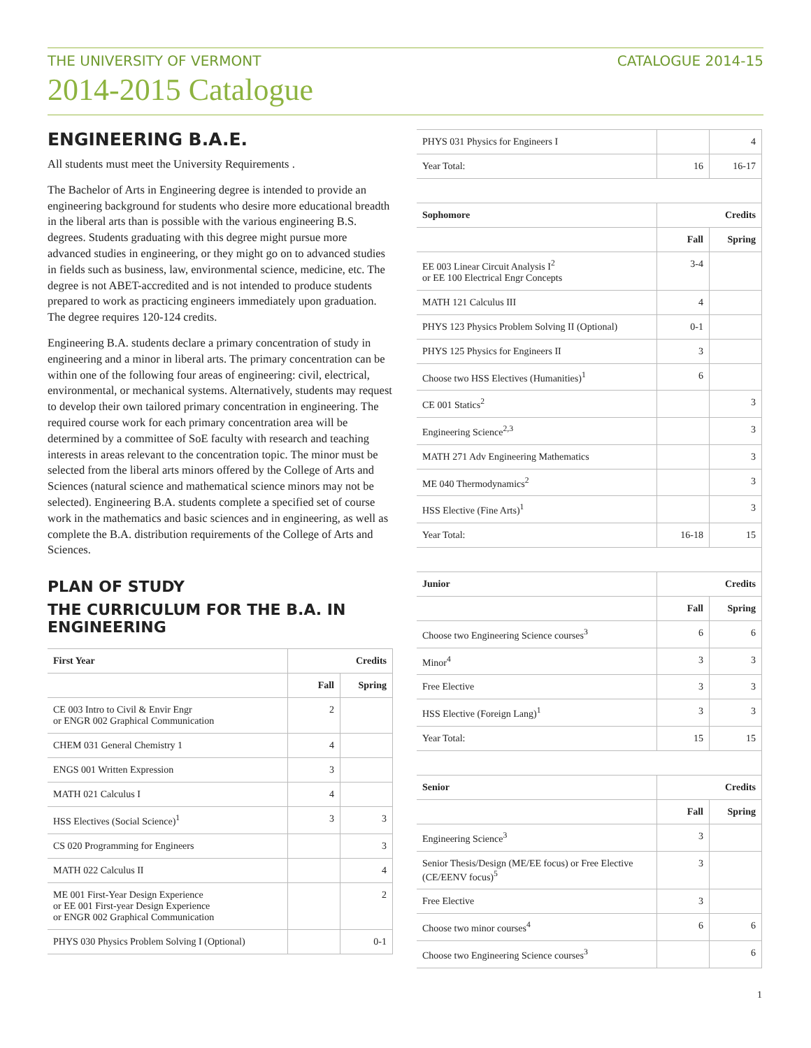THE UNIVERSITY OF VERMONT CATALOGUE 2014-15
2014-2015 Catalogue
ENGINEERING B.A.E.
All students must meet the University Requirements .
The Bachelor of Arts in Engineering degree is intended to provide an engineering background for students who desire more educational breadth in the liberal arts than is possible with the various engineering B.S. degrees. Students graduating with this degree might pursue more advanced studies in engineering, or they might go on to advanced studies in fields such as business, law, environmental science, medicine, etc. The degree is not ABET-accredited and is not intended to produce students prepared to work as practicing engineers immediately upon graduation. The degree requires 120-124 credits.
Engineering B.A. students declare a primary concentration of study in engineering and a minor in liberal arts. The primary concentration can be within one of the following four areas of engineering: civil, electrical, environmental, or mechanical systems. Alternatively, students may request to develop their own tailored primary concentration in engineering. The required course work for each primary concentration area will be determined by a committee of SoE faculty with research and teaching interests in areas relevant to the concentration topic. The minor must be selected from the liberal arts minors offered by the College of Arts and Sciences (natural science and mathematical science minors may not be selected). Engineering B.A. students complete a specified set of course work in the mathematics and basic sciences and in engineering, as well as complete the B.A. distribution requirements of the College of Arts and Sciences.
PLAN OF STUDY
THE CURRICULUM FOR THE B.A. IN ENGINEERING
| First Year | Credits | |
| --- | --- | --- |
| | Fall | Spring |
| CE 003 Intro to Civil & Envir Engr or ENGR 002 Graphical Communication | 2 | |
| CHEM 031 General Chemistry 1 | 4 | |
| ENGS 001 Written Expression | 3 | |
| MATH 021 Calculus I | 4 | |
| HSS Electives (Social Science)<sup>1</sup> | 3 | 3 |
| CS 020 Programming for Engineers | | 3 |
| MATH 022 Calculus II | | 4 |
| ME 001 First-Year Design Experience or EE 001 First-year Design Experience or ENGR 002 Graphical Communication | | 2 |
| PHYS 030 Physics Problem Solving I (Optional) | | 0-1 |
| PHYS 031 Physics for Engineers I | | 4 |
| Year Total: | 16 | 16-17 |
| Sophomore | Credits | |
| | Fall | Spring |
| EE 003 Linear Circuit Analysis I<sup>2</sup> or EE 100 Electrical Engr Concepts | 3-4 | |
| MATH 121 Calculus III | 4 | |
| PHYS 123 Physics Problem Solving II (Optional) | 0-1 | |
| PHYS 125 Physics for Engineers II | 3 | |
| Choose two HSS Electives (Humanities)<sup>1</sup> | 6 | |
| CE 001 Statics<sup>2</sup> | | 3 |
| Engineering Science<sup>2,3</sup> | | 3 |
| MATH 271 Adv Engineering Mathematics | | 3 |
| ME 040 Thermodynamics<sup>2</sup> | | 3 |
| HSS Elective (Fine Arts)<sup>1</sup> | | 3 |
| Year Total: | 16-18 | 15 |
| Junior | Credits | |
| | Fall | Spring |
| Choose two Engineering Science courses<sup>3</sup> | 6 | 6 |
| Minor<sup>4</sup> | 3 | 3 |
| Free Elective | 3 | 3 |
| HSS Elective (Foreign Lang)<sup>1</sup> | 3 | 3 |
| Year Total: | 15 | 15 |
| Senior | Credits | |
| | Fall | Spring |
| Engineering Science<sup>3</sup> | 3 | |
| Senior Thesis/Design (ME/EE focus) or Free Elective (CE/EENV focus)<sup>5</sup> | 3 | |
| Free Elective | 3 | |
| Choose two minor courses<sup>4</sup> | 6 | 6 |
| Choose two Engineering Science courses<sup>3</sup> | | 6 |
1